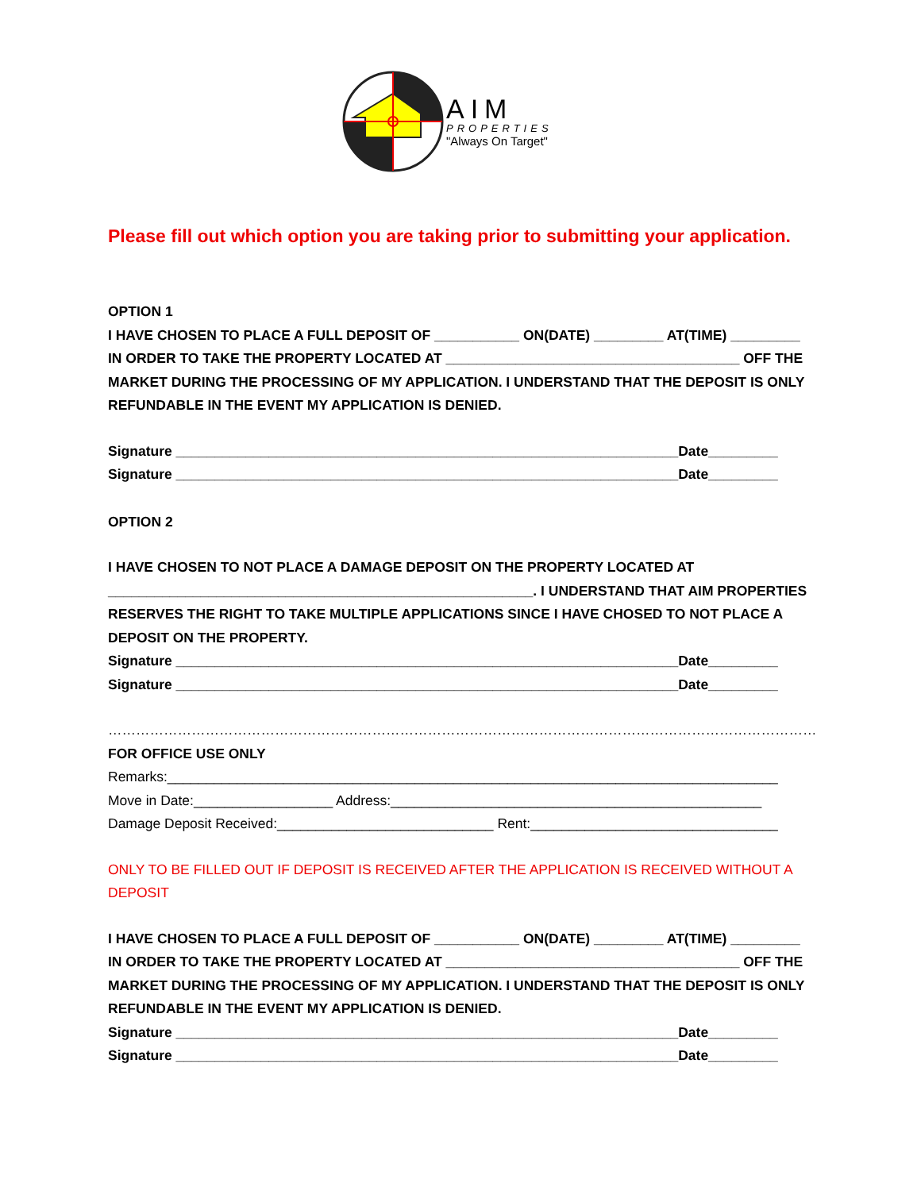AIM
PROPERTIES
"Always On Target"
Please fill out which option you are taking prior to submitting your application.
OPTION 1
I HAVE CHOSEN TO PLACE A FULL DEPOSIT OF ___________ ON(DATE) _________ AT(TIME) _________
IN ORDER TO TAKE THE PROPERTY LOCATED AT ______________________________________ OFF THE
MARKET DURING THE PROCESSING OF MY APPLICATION. I UNDERSTAND THAT THE DEPOSIT IS ONLY
REFUNDABLE IN THE EVENT MY APPLICATION IS DENIED.
Signature _________________________________________________________________Date_________
Signature _________________________________________________________________Date_________
OPTION 2
I HAVE CHOSEN TO NOT PLACE A DAMAGE DEPOSIT ON THE PROPERTY LOCATED AT
_______________________________________________________. I UNDERSTAND THAT AIM PROPERTIES
RESERVES THE RIGHT TO TAKE MULTIPLE APPLICATIONS SINCE I HAVE CHOSED TO NOT PLACE A
DEPOSIT ON THE PROPERTY.
Signature _________________________________________________________________Date_________
Signature _________________________________________________________________Date_________
……………………………………………………………………………………………………………………………………………………………..
FOR OFFICE USE ONLY
Remarks:_______________________________________________________________________________
Move in Date:__________________ Address:________________________________________________
Damage Deposit Received:____________________________ Rent:________________________________
ONLY TO BE FILLED OUT IF DEPOSIT IS RECEIVED AFTER THE APPLICATION IS RECEIVED WITHOUT A DEPOSIT
I HAVE CHOSEN TO PLACE A FULL DEPOSIT OF ___________ ON(DATE) _________ AT(TIME) _________
IN ORDER TO TAKE THE PROPERTY LOCATED AT ______________________________________ OFF THE
MARKET DURING THE PROCESSING OF MY APPLICATION. I UNDERSTAND THAT THE DEPOSIT IS ONLY
REFUNDABLE IN THE EVENT MY APPLICATION IS DENIED.
Signature _________________________________________________________________Date_________
Signature _________________________________________________________________Date_________